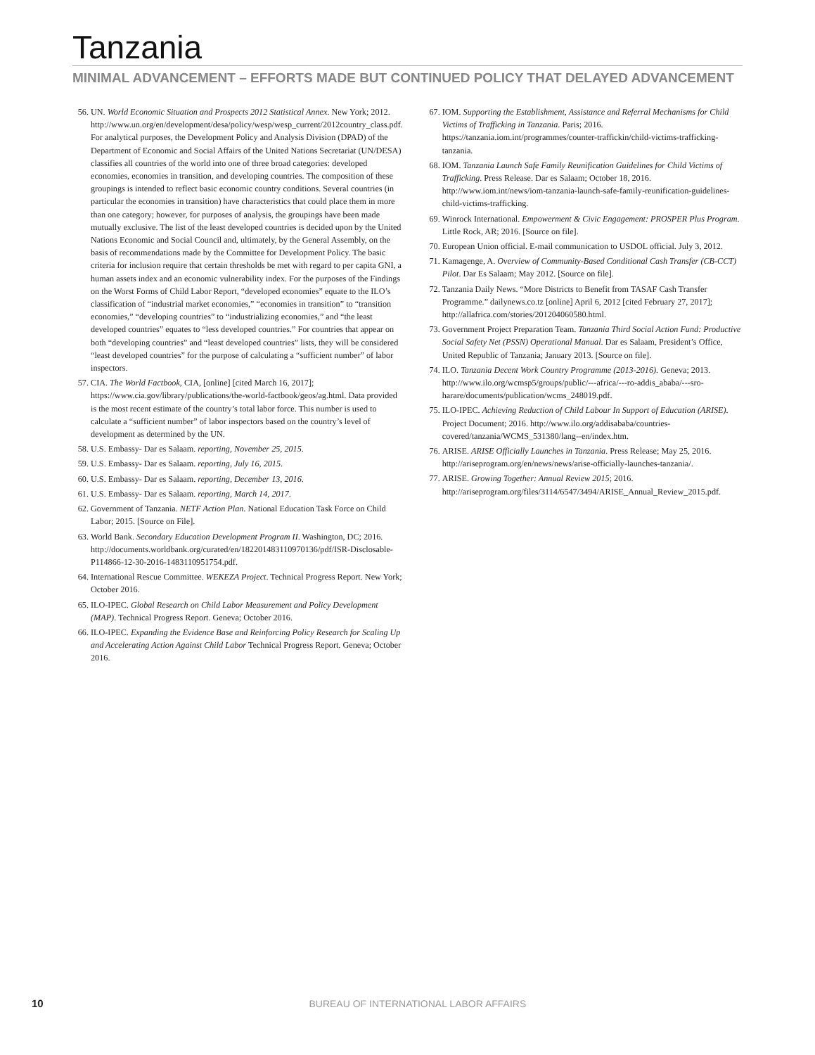Tanzania
MINIMAL ADVANCEMENT – EFFORTS MADE BUT CONTINUED POLICY THAT DELAYED ADVANCEMENT
56. UN. World Economic Situation and Prospects 2012 Statistical Annex. New York; 2012. http://www.un.org/en/development/desa/policy/wesp/wesp_current/2012country_class.pdf. For analytical purposes, the Development Policy and Analysis Division (DPAD) of the Department of Economic and Social Affairs of the United Nations Secretariat (UN/DESA) classifies all countries of the world into one of three broad categories: developed economies, economies in transition, and developing countries. The composition of these groupings is intended to reflect basic economic country conditions. Several countries (in particular the economies in transition) have characteristics that could place them in more than one category; however, for purposes of analysis, the groupings have been made mutually exclusive. The list of the least developed countries is decided upon by the United Nations Economic and Social Council and, ultimately, by the General Assembly, on the basis of recommendations made by the Committee for Development Policy. The basic criteria for inclusion require that certain thresholds be met with regard to per capita GNI, a human assets index and an economic vulnerability index. For the purposes of the Findings on the Worst Forms of Child Labor Report, “developed economies” equate to the ILO’s classification of “industrial market economies,” “economies in transition” to “transition economies,” “developing countries” to “industrializing economies,” and “the least developed countries” equates to “less developed countries.” For countries that appear on both “developing countries” and “least developed countries” lists, they will be considered “least developed countries” for the purpose of calculating a “sufficient number” of labor inspectors.
57. CIA. The World Factbook, CIA, [online] [cited March 16, 2017]; https://www.cia.gov/library/publications/the-world-factbook/geos/ag.html. Data provided is the most recent estimate of the country’s total labor force. This number is used to calculate a “sufficient number” of labor inspectors based on the country’s level of development as determined by the UN.
58. U.S. Embassy- Dar es Salaam. reporting, November 25, 2015.
59. U.S. Embassy- Dar es Salaam. reporting, July 16, 2015.
60. U.S. Embassy- Dar es Salaam. reporting, December 13, 2016.
61. U.S. Embassy- Dar es Salaam. reporting, March 14, 2017.
62. Government of Tanzania. NETF Action Plan. National Education Task Force on Child Labor; 2015. [Source on File].
63. World Bank. Secondary Education Development Program II. Washington, DC; 2016. http://documents.worldbank.org/curated/en/182201483110970136/pdf/ISR-Disclosable-P114866-12-30-2016-1483110951754.pdf.
64. International Rescue Committee. WEKEZA Project. Technical Progress Report. New York; October 2016.
65. ILO-IPEC. Global Research on Child Labor Measurement and Policy Development (MAP). Technical Progress Report. Geneva; October 2016.
66. ILO-IPEC. Expanding the Evidence Base and Reinforcing Policy Research for Scaling Up and Accelerating Action Against Child Labor Technical Progress Report. Geneva; October 2016.
67. IOM. Supporting the Establishment, Assistance and Referral Mechanisms for Child Victims of Trafficking in Tanzania. Paris; 2016. https://tanzania.iom.int/programmes/counter-traffickin/child-victims-trafficking-tanzania.
68. IOM. Tanzania Launch Safe Family Reunification Guidelines for Child Victims of Trafficking. Press Release. Dar es Salaam; October 18, 2016. http://www.iom.int/news/iom-tanzania-launch-safe-family-reunification-guidelines-child-victims-trafficking.
69. Winrock International. Empowerment & Civic Engagement: PROSPER Plus Program. Little Rock, AR; 2016. [Source on file].
70. European Union official. E-mail communication to USDOL official. July 3, 2012.
71. Kamagenge, A. Overview of Community-Based Conditional Cash Transfer (CB-CCT) Pilot. Dar Es Salaam; May 2012. [Source on file].
72. Tanzania Daily News. “More Districts to Benefit from TASAF Cash Transfer Programme.” dailynews.co.tz [online] April 6, 2012 [cited February 27, 2017]; http://allafrica.com/stories/201204060580.html.
73. Government Project Preparation Team. Tanzania Third Social Action Fund: Productive Social Safety Net (PSSN) Operational Manual. Dar es Salaam, President’s Office, United Republic of Tanzania; January 2013. [Source on file].
74. ILO. Tanzania Decent Work Country Programme (2013-2016). Geneva; 2013. http://www.ilo.org/wcmsp5/groups/public/---africa/---ro-addis_ababa/---sro-harare/documents/publication/wcms_248019.pdf.
75. ILO-IPEC. Achieving Reduction of Child Labour In Support of Education (ARISE). Project Document; 2016. http://www.ilo.org/addisababa/countries-covered/tanzania/WCMS_531380/lang--en/index.htm.
76. ARISE. ARISE Officially Launches in Tanzania. Press Release; May 25, 2016. http://ariseprogram.org/en/news/news/arise-officially-launches-tanzania/.
77. ARISE. Growing Together: Annual Review 2015; 2016. http://ariseprogram.org/files/3114/6547/3494/ARISE_Annual_Review_2015.pdf.
10 BUREAU OF INTERNATIONAL LABOR AFFAIRS